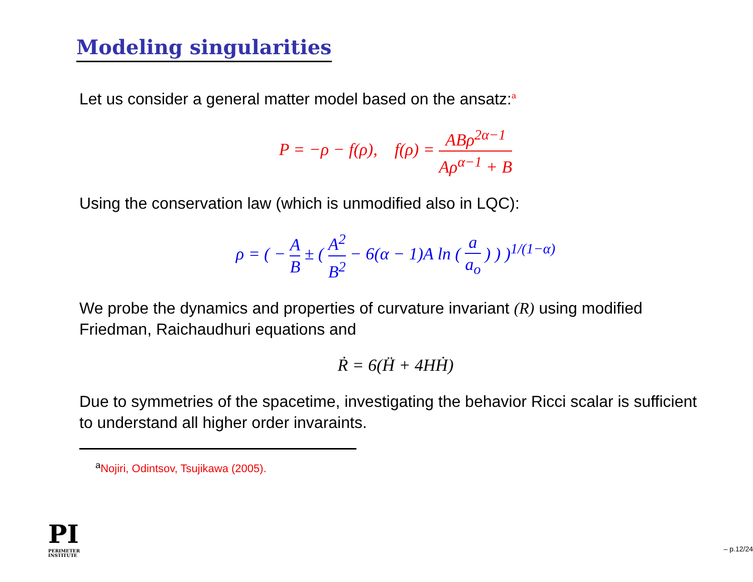Modeling singularities
Let us consider a general matter model based on the ansatz:<sup>a</sup>
P = −ρ − f(ρ), f(ρ) = ABρ<sup>2α−1</sup> Aρ<sup>α−1</sup> + B
Using the conservation law (which is unmodified also in LQC):
ρ = ( − A B ± ( A<sup>2</sup> B<sup>2</sup> − 6(α − 1)A ln ( a a<sub>o</sub> ) ) )<sup>1/(1−α)</sup>
We probe the dynamics and properties of curvature invariant (R) using modified Friedman, Raichaudhuri equations and
Ṙ = 6(Ḧ + 4HḢ)
Due to symmetries of the spacetime, investigating the behavior Ricci scalar is sufficient to understand all higher order invaraints.
<sup>a</sup> Nojiri, Odintsov, Tsujikawa (2005).
PI
PERIMETER
INSTITUTE
– p.12/24